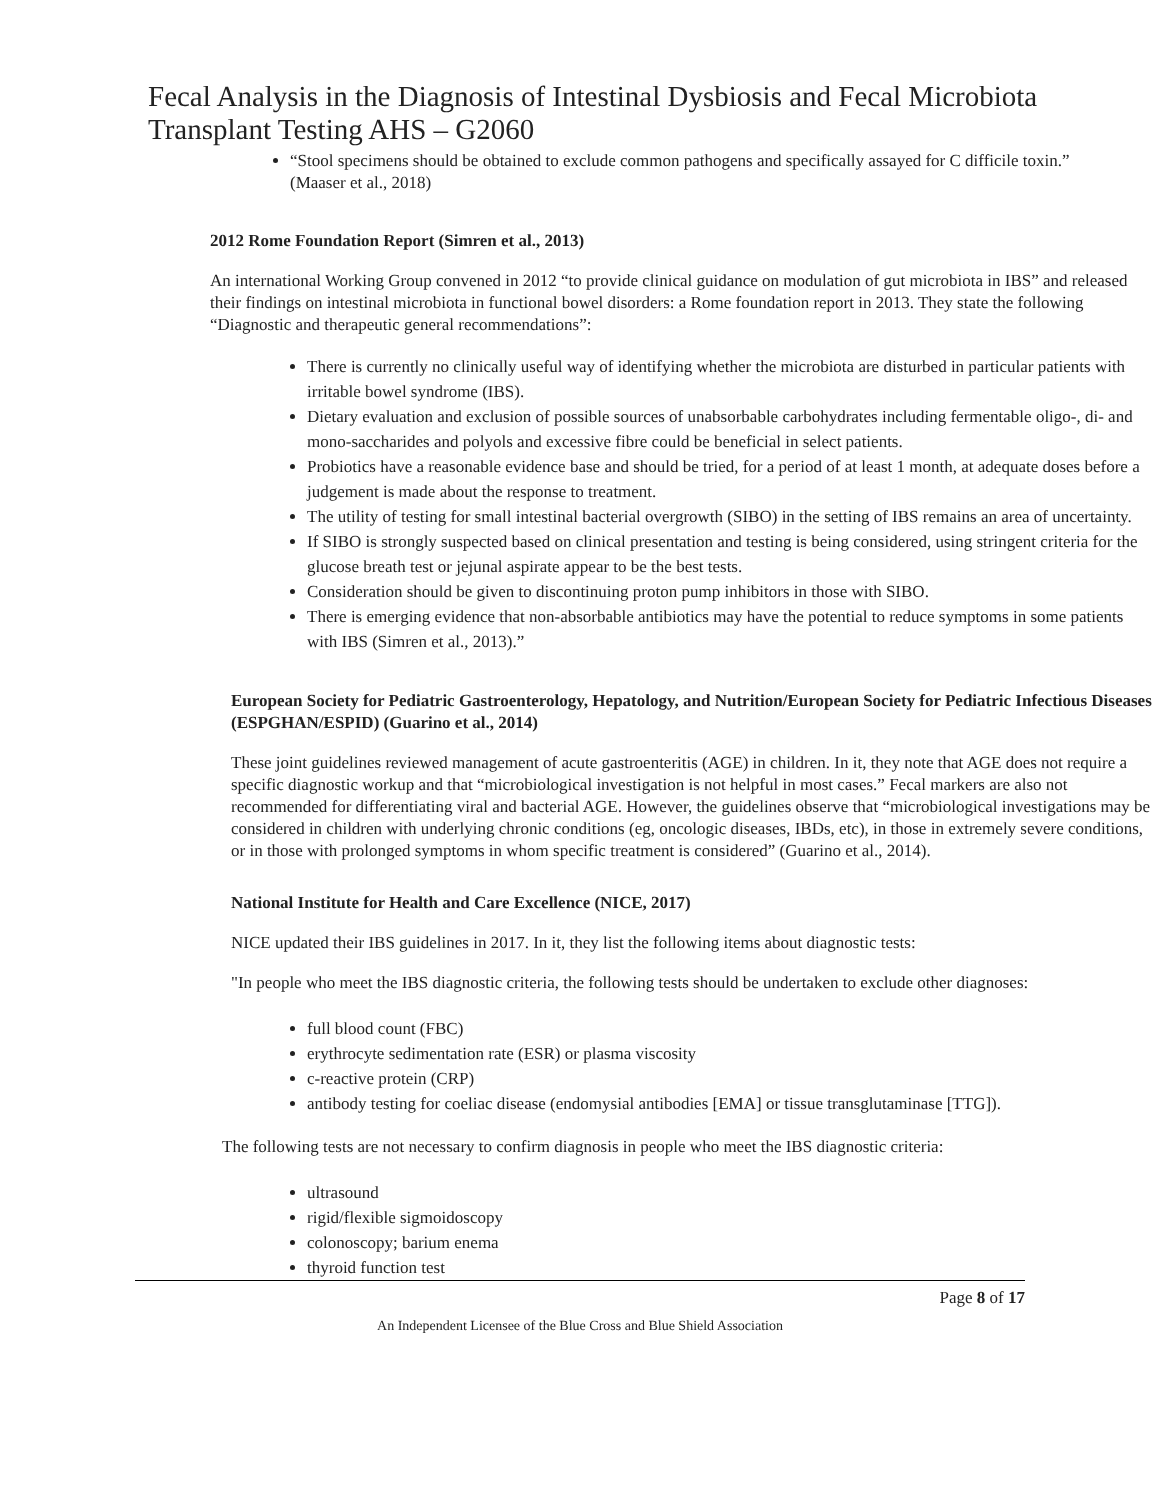Fecal Analysis in the Diagnosis of Intestinal Dysbiosis and Fecal Microbiota Transplant Testing AHS – G2060
“Stool specimens should be obtained to exclude common pathogens and specifically assayed for C difficile toxin.” (Maaser et al., 2018)
2012 Rome Foundation Report (Simren et al., 2013)
An international Working Group convened in 2012 “to provide clinical guidance on modulation of gut microbiota in IBS” and released their findings on intestinal microbiota in functional bowel disorders: a Rome foundation report in 2013. They state the following “Diagnostic and therapeutic general recommendations”:
There is currently no clinically useful way of identifying whether the microbiota are disturbed in particular patients with irritable bowel syndrome (IBS).
Dietary evaluation and exclusion of possible sources of unabsorbable carbohydrates including fermentable oligo-, di- and mono-saccharides and polyols and excessive fibre could be beneficial in select patients.
Probiotics have a reasonable evidence base and should be tried, for a period of at least 1 month, at adequate doses before a judgement is made about the response to treatment.
The utility of testing for small intestinal bacterial overgrowth (SIBO) in the setting of IBS remains an area of uncertainty.
If SIBO is strongly suspected based on clinical presentation and testing is being considered, using stringent criteria for the glucose breath test or jejunal aspirate appear to be the best tests.
Consideration should be given to discontinuing proton pump inhibitors in those with SIBO.
There is emerging evidence that non-absorbable antibiotics may have the potential to reduce symptoms in some patients with IBS (Simren et al., 2013).”
European Society for Pediatric Gastroenterology, Hepatology, and Nutrition/European Society for Pediatric Infectious Diseases (ESPGHAN/ESPID) (Guarino et al., 2014)
These joint guidelines reviewed management of acute gastroenteritis (AGE) in children. In it, they note that AGE does not require a specific diagnostic workup and that “microbiological investigation is not helpful in most cases.” Fecal markers are also not recommended for differentiating viral and bacterial AGE. However, the guidelines observe that “microbiological investigations may be considered in children with underlying chronic conditions (eg, oncologic diseases, IBDs, etc), in those in extremely severe conditions, or in those with prolonged symptoms in whom specific treatment is considered” (Guarino et al., 2014).
National Institute for Health and Care Excellence (NICE, 2017)
NICE updated their IBS guidelines in 2017. In it, they list the following items about diagnostic tests:
"In people who meet the IBS diagnostic criteria, the following tests should be undertaken to exclude other diagnoses:
full blood count (FBC)
erythrocyte sedimentation rate (ESR) or plasma viscosity
c-reactive protein (CRP)
antibody testing for coeliac disease (endomysial antibodies [EMA] or tissue transglutaminase [TTG]).
The following tests are not necessary to confirm diagnosis in people who meet the IBS diagnostic criteria:
ultrasound
rigid/flexible sigmoidoscopy
colonoscopy; barium enema
thyroid function test
Page 8 of 17
An Independent Licensee of the Blue Cross and Blue Shield Association